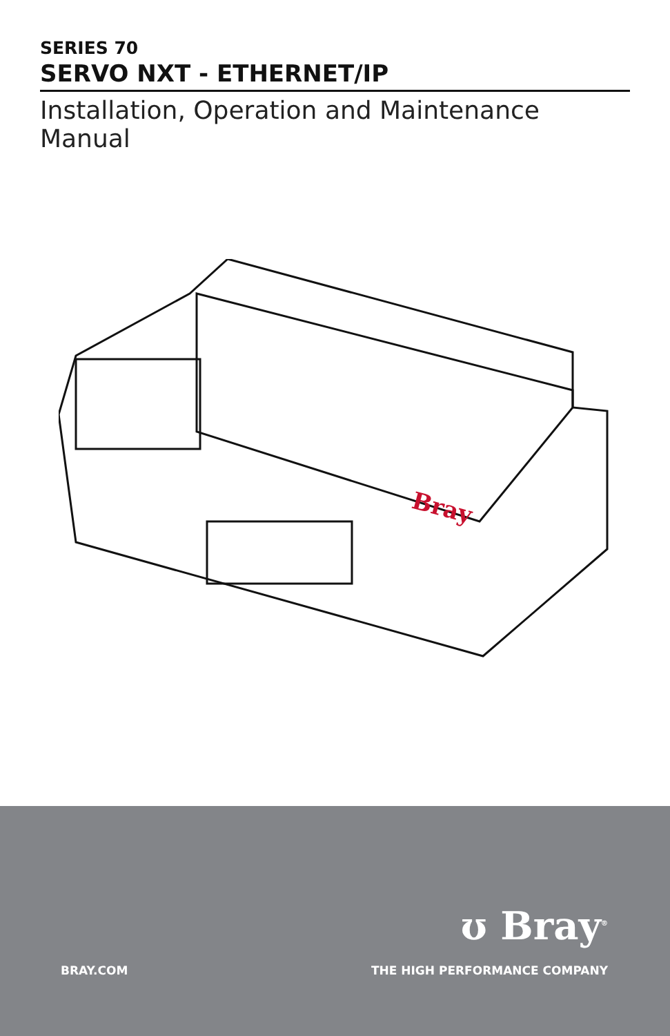SERIES 70
SERVO NXT - ETHERNET/IP
Installation, Operation and Maintenance Manual
Bray
ʊ Bray<sup>®</sup>
BRAY.COM THE HIGH PERFORMANCE COMPANY